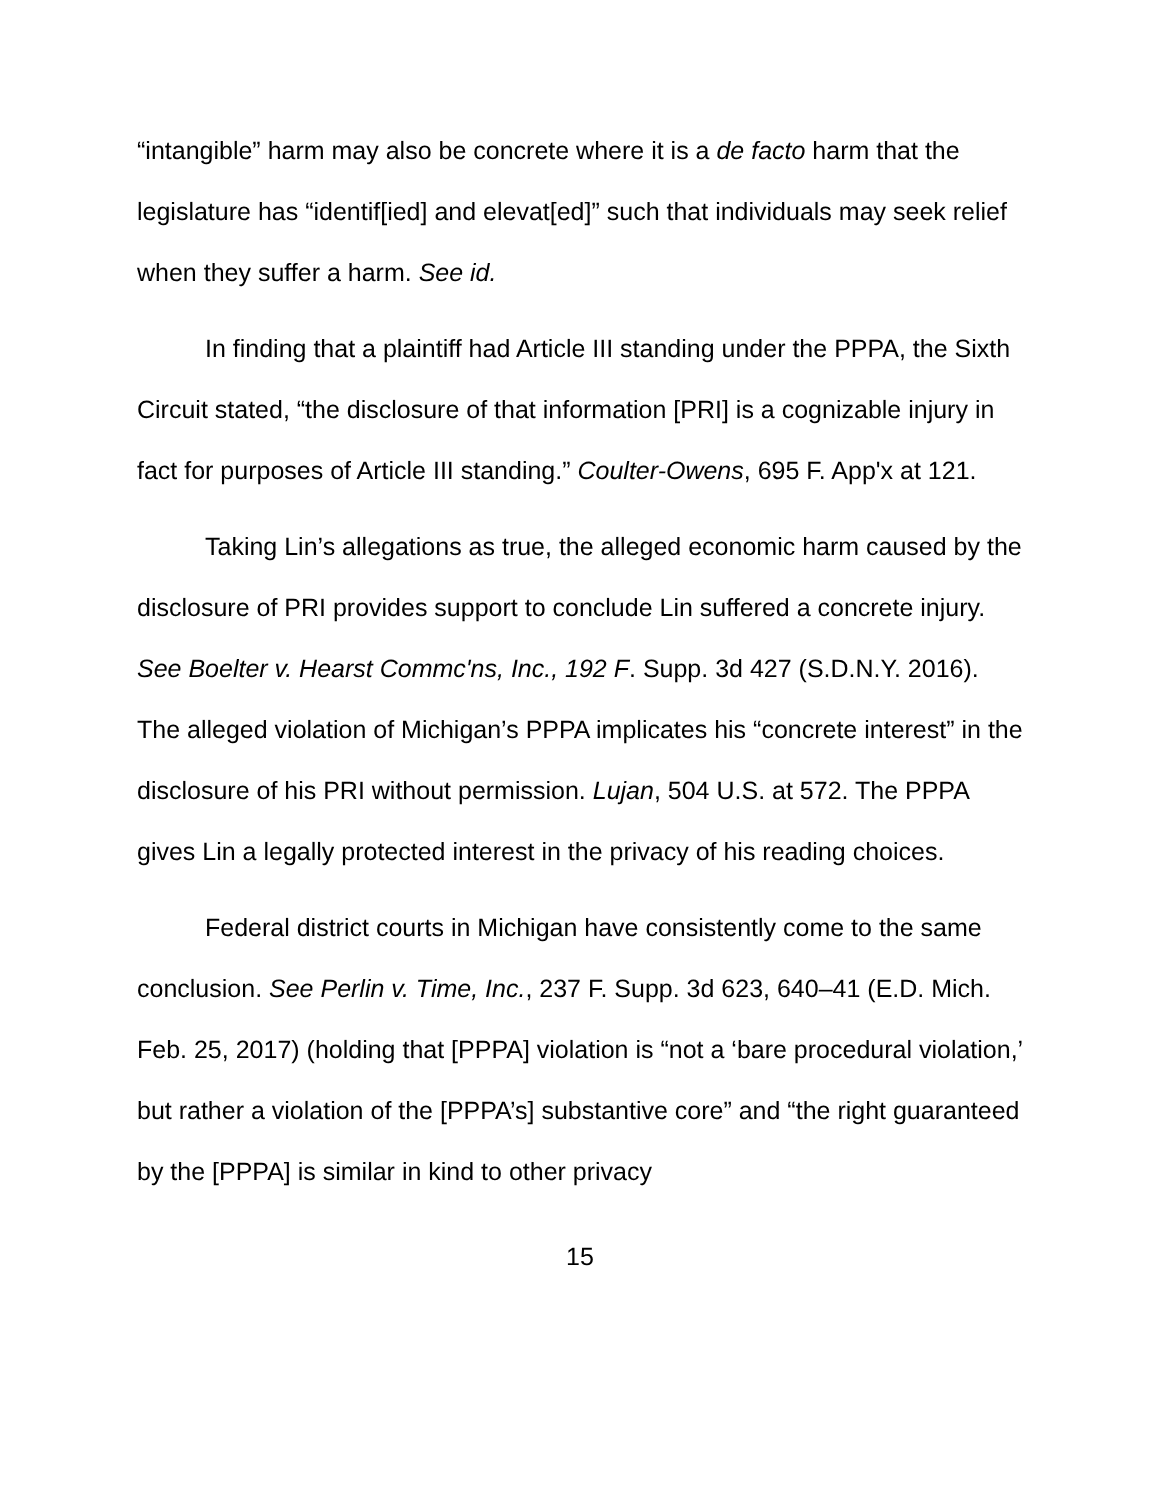“intangible” harm may also be concrete where it is a de facto harm that the legislature has “identif[ied] and elevat[ed]” such that individuals may seek relief when they suffer a harm. See id.
In finding that a plaintiff had Article III standing under the PPPA, the Sixth Circuit stated, “the disclosure of that information [PRI] is a cognizable injury in fact for purposes of Article III standing.” Coulter-Owens, 695 F. App'x at 121.
Taking Lin’s allegations as true, the alleged economic harm caused by the disclosure of PRI provides support to conclude Lin suffered a concrete injury. See Boelter v. Hearst Commc'ns, Inc., 192 F. Supp. 3d 427 (S.D.N.Y. 2016). The alleged violation of Michigan’s PPPA implicates his “concrete interest” in the disclosure of his PRI without permission. Lujan, 504 U.S. at 572. The PPPA gives Lin a legally protected interest in the privacy of his reading choices.
Federal district courts in Michigan have consistently come to the same conclusion. See Perlin v. Time, Inc., 237 F. Supp. 3d 623, 640–41 (E.D. Mich. Feb. 25, 2017) (holding that [PPPA] violation is “not a ‘bare procedural violation,’ but rather a violation of the [PPPA’s] substantive core” and “the right guaranteed by the [PPPA] is similar in kind to other privacy
15